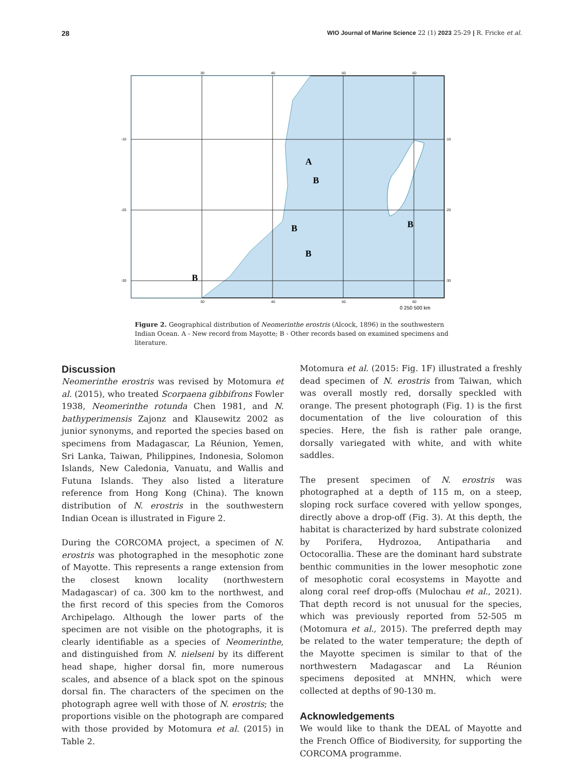28 WIO Journal of Marine Science 22 (1) 2023 25-29 | R. Fricke et al.
30
40
50
60
-10
-20
-30
-10
-20
-30
30
40
50
60
A
B
B
B
B
B
0 250 500 km
Figure 2. Geographical distribution of Neomerinthe erostris (Alcock, 1896) in the southwestern Indian Ocean. A - New record from Mayotte; B - Other records based on examined specimens and literature.
Discussion
Neomerinthe erostris was revised by Motomura et al. (2015), who treated Scorpaena gibbifrons Fowler 1938, Neomerinthe rotunda Chen 1981, and N. bathyperimensis Zajonz and Klausewitz 2002 as junior synonyms, and reported the species based on specimens from Madagascar, La Réunion, Yemen, Sri Lanka, Taiwan, Philippines, Indonesia, Solomon Islands, New Caledonia, Vanuatu, and Wallis and Futuna Islands. They also listed a literature reference from Hong Kong (China). The known distribution of N. erostris in the southwestern Indian Ocean is illustrated in Figure 2.
During the CORCOMA project, a specimen of N. erostris was photographed in the mesophotic zone of Mayotte. This represents a range extension from the closest known locality (northwestern Madagascar) of ca. 300 km to the northwest, and the first record of this species from the Comoros Archipelago. Although the lower parts of the specimen are not visible on the photographs, it is clearly identifiable as a species of Neomerinthe, and distinguished from N. nielseni by its different head shape, higher dorsal fin, more numerous scales, and absence of a black spot on the spinous dorsal fin. The characters of the specimen on the photograph agree well with those of N. erostris; the proportions visible on the photograph are compared with those provided by Motomura et al. (2015) in Table 2.
Motomura et al. (2015: Fig. 1F) illustrated a freshly dead specimen of N. erostris from Taiwan, which was overall mostly red, dorsally speckled with orange. The present photograph (Fig. 1) is the first documentation of the live colouration of this species. Here, the fish is rather pale orange, dorsally variegated with white, and with white saddles.
The present specimen of N. erostris was photographed at a depth of 115 m, on a steep, sloping rock surface covered with yellow sponges, directly above a drop-off (Fig. 3). At this depth, the habitat is characterized by hard substrate colonized by Porifera, Hydrozoa, Antipatharia and Octocorallia. These are the dominant hard substrate benthic communities in the lower mesophotic zone of mesophotic coral ecosystems in Mayotte and along coral reef drop-offs (Mulochau et al., 2021). That depth record is not unusual for the species, which was previously reported from 52-505 m (Motomura et al., 2015). The preferred depth may be related to the water temperature; the depth of the Mayotte specimen is similar to that of the northwestern Madagascar and La Réunion specimens deposited at MNHN, which were collected at depths of 90-130 m.
Acknowledgements
We would like to thank the DEAL of Mayotte and the French Office of Biodiversity, for supporting the CORCOMA programme.